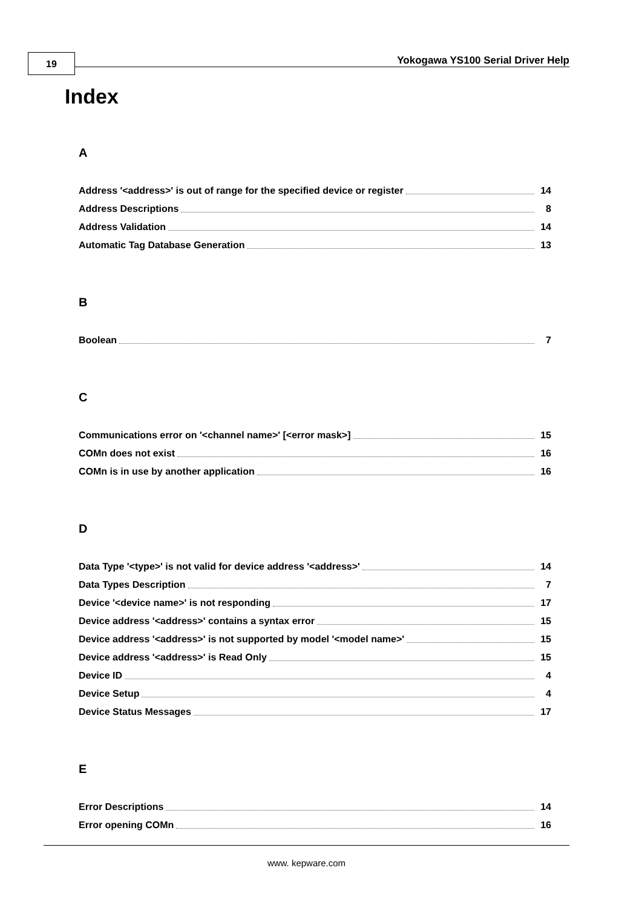19
Yokogawa YS100 Serial Driver Help
Index
A
Address '<address>' is out of range for the specified device or register 14
Address Descriptions 8
Address Validation 14
Automatic Tag Database Generation 13
B
Boolean 7
C
Communications error on '<channel name>' [<error mask>] 15
COMn does not exist 16
COMn is in use by another application 16
D
Data Type '<type>' is not valid for device address '<address>' 14
Data Types Description 7
Device '<device name>' is not responding 17
Device address '<address>' contains a syntax error 15
Device address '<address>' is not supported by model '<model name>' 15
Device address '<address>' is Read Only 15
Device ID 4
Device Setup 4
Device Status Messages 17
E
Error Descriptions 14
Error opening COMn 16
www. kepware.com